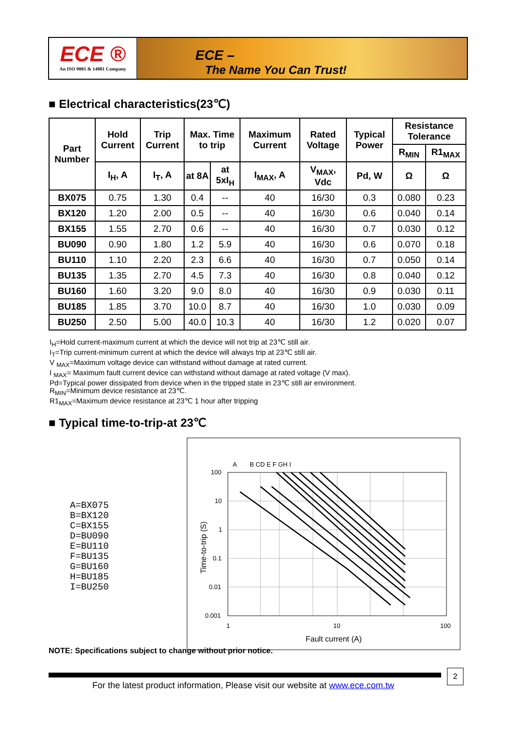ECE ®
An ISO 9001 & 14001 Company
ECE –
The Name You Can Trust!
■ Electrical characteristics(23℃)
| Part Number | Hold Current | Trip Current | Max. Time to trip | | Maximum Current | Rated Voltage | Typical Power | Resistance Tolerance | |
| --- | --- | --- | --- | --- | --- | --- | --- | --- | --- |
| | | | | | | | | R<sub>MIN</sub> | R1<sub>MAX</sub> |
| | I<sub>H</sub>, A | I<sub>T</sub>, A | at 8A | at 5xI<sub>H</sub> | I<sub>MAX</sub>, A | V<sub>MAX</sub>, Vdc | Pd, W | Ω | Ω |
| BX075 | 0.75 | 1.30 | 0.4 | -- | 40 | 16/30 | 0.3 | 0.080 | 0.23 |
| BX120 | 1.20 | 2.00 | 0.5 | -- | 40 | 16/30 | 0.6 | 0.040 | 0.14 |
| BX155 | 1.55 | 2.70 | 0.6 | -- | 40 | 16/30 | 0.7 | 0.030 | 0.12 |
| BU090 | 0.90 | 1.80 | 1.2 | 5.9 | 40 | 16/30 | 0.6 | 0.070 | 0.18 |
| BU110 | 1.10 | 2.20 | 2.3 | 6.6 | 40 | 16/30 | 0.7 | 0.050 | 0.14 |
| BU135 | 1.35 | 2.70 | 4.5 | 7.3 | 40 | 16/30 | 0.8 | 0.040 | 0.12 |
| BU160 | 1.60 | 3.20 | 9.0 | 8.0 | 40 | 16/30 | 0.9 | 0.030 | 0.11 |
| BU185 | 1.85 | 3.70 | 10.0 | 8.7 | 40 | 16/30 | 1.0 | 0.030 | 0.09 |
| BU250 | 2.50 | 5.00 | 40.0 | 10.3 | 40 | 16/30 | 1.2 | 0.020 | 0.07 |
I<sub>H</sub>=Hold current-maximum current at which the device will not trip at 23℃ still air.
I<sub>T</sub>=Trip current-minimum current at which the device will always trip at 23℃ still air.
V <sub>MAX</sub>=Maximum voltage device can withstand without damage at rated current.
I <sub>MAX</sub>= Maximum fault current device can withstand without damage at rated voltage (V max).
Pd=Typical power dissipated from device when in the tripped state in 23℃ still air environment.
R<sub>MIN</sub>=Minimum device resistance at 23℃.
R1<sub>MAX</sub>=Maximum device resistance at 23℃ 1 hour after tripping
■ Typical time-to-trip-at 23℃
A=BX075
B=BX120
C=BX155
D=BU090
E=BU110
F=BU135
G=BU160
H=BU185
I=BU250
A
B CD E F GH I
100
10
1
0.1
0.01
0.001
1
10
100
Fault current (A)
Time-to-trip (S)
NOTE: Specifications subject to change without prior notice.
2
For the latest product information, Please visit our website at www.ece.com.tw